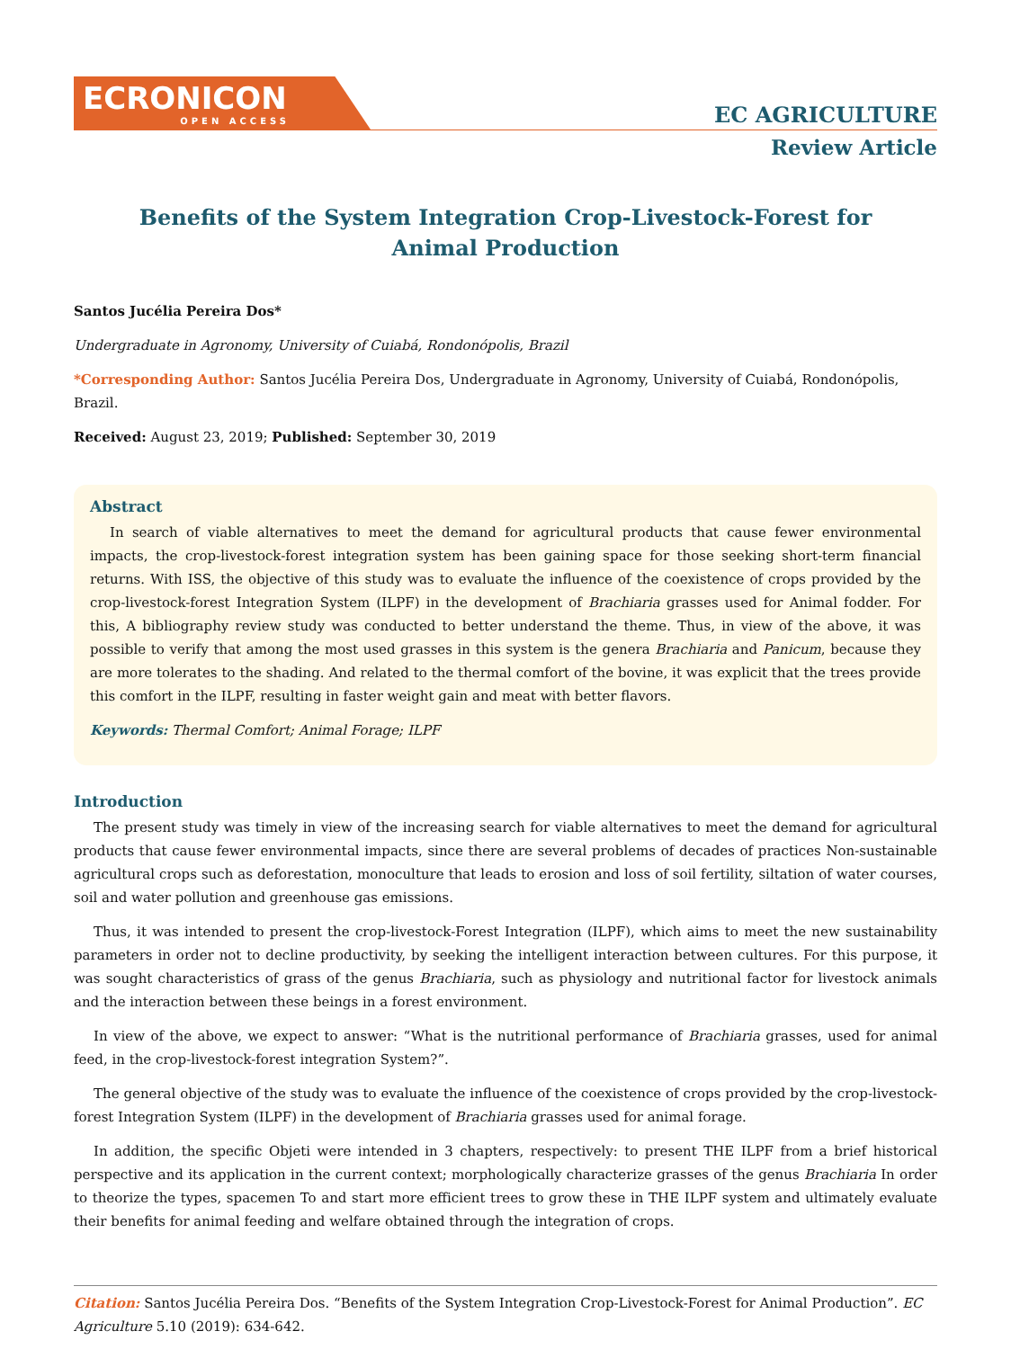ECRONICON
OPEN ACCESS
EC AGRICULTURE
Review Article
Benefits of the System Integration Crop-Livestock-Forest for
Animal Production
Santos Jucélia Pereira Dos*
Undergraduate in Agronomy, University of Cuiabá, Rondonópolis, Brazil
*Corresponding Author: Santos Jucélia Pereira Dos, Undergraduate in Agronomy, University of Cuiabá, Rondonópolis, Brazil.
Received: August 23, 2019; Published: September 30, 2019
Abstract
In search of viable alternatives to meet the demand for agricultural products that cause fewer environmental impacts, the crop-livestock-forest integration system has been gaining space for those seeking short-term financial returns. With ISS, the objective of this study was to evaluate the influence of the coexistence of crops provided by the crop-livestock-forest Integration System (ILPF) in the development of Brachiaria grasses used for Animal fodder. For this, A bibliography review study was conducted to better understand the theme. Thus, in view of the above, it was possible to verify that among the most used grasses in this system is the genera Brachiaria and Panicum, because they are more tolerates to the shading. And related to the thermal comfort of the bovine, it was explicit that the trees provide this comfort in the ILPF, resulting in faster weight gain and meat with better flavors.
Keywords: Thermal Comfort; Animal Forage; ILPF
Introduction
The present study was timely in view of the increasing search for viable alternatives to meet the demand for agricultural products that cause fewer environmental impacts, since there are several problems of decades of practices Non-sustainable agricultural crops such as deforestation, monoculture that leads to erosion and loss of soil fertility, siltation of water courses, soil and water pollution and greenhouse gas emissions.
Thus, it was intended to present the crop-livestock-Forest Integration (ILPF), which aims to meet the new sustainability parameters in order not to decline productivity, by seeking the intelligent interaction between cultures. For this purpose, it was sought characteristics of grass of the genus Brachiaria, such as physiology and nutritional factor for livestock animals and the interaction between these beings in a forest environment.
In view of the above, we expect to answer: “What is the nutritional performance of Brachiaria grasses, used for animal feed, in the crop-livestock-forest integration System?”.
The general objective of the study was to evaluate the influence of the coexistence of crops provided by the crop-livestock-forest Integration System (ILPF) in the development of Brachiaria grasses used for animal forage.
In addition, the specific Objeti were intended in 3 chapters, respectively: to present THE ILPF from a brief historical perspective and its application in the current context; morphologically characterize grasses of the genus Brachiaria In order to theorize the types, spacemen To and start more efficient trees to grow these in THE ILPF system and ultimately evaluate their benefits for animal feeding and welfare obtained through the integration of crops.
Citation: Santos Jucélia Pereira Dos. “Benefits of the System Integration Crop-Livestock-Forest for Animal Production”. EC Agriculture 5.10 (2019): 634-642.